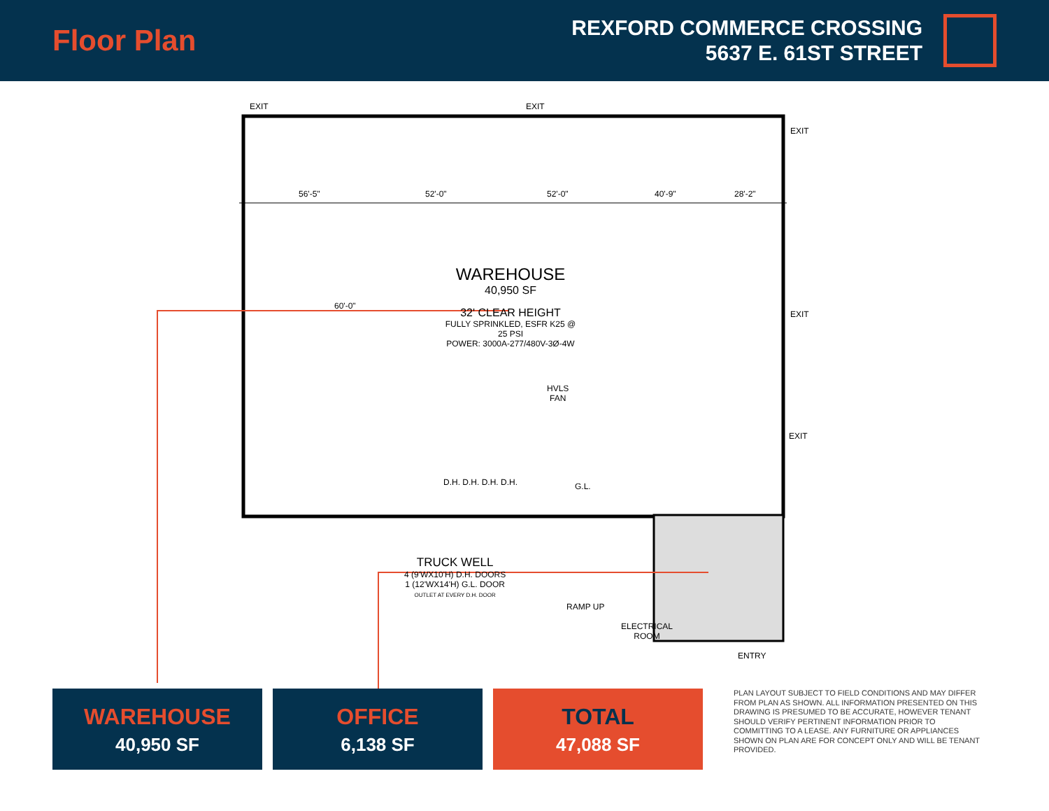Floor Plan
REXFORD COMMERCE CROSSING
5637 E. 61ST STREET
EXIT EXIT
EXIT
56'-5" 52'-0" 52'-0" 40'-9" 28'-2"
60'-0"
WAREHOUSE
40,950 SF
32' CLEAR HEIGHT
FULLY SPRINKLED, ESFR K25 @ 25 PSI
POWER: 3000A-277/480V-3Ø-4W
EXIT
HVLS
FAN
EXIT
D.H. D.H. D.H. D.H. G.L.
TRUCK WELL
4 (9'WX10'H) D.H. DOORS
1 (12'WX14'H) G.L. DOOR
OUTLET AT EVERY D.H. DOOR
RAMP UP
ELECTRICAL
ROOM
ENTRY
WAREHOUSE
40,950 SF
OFFICE
6,138 SF
TOTAL
47,088 SF
PLAN LAYOUT SUBJECT TO FIELD CONDITIONS AND MAY DIFFER FROM PLAN AS SHOWN. ALL INFORMATION PRESENTED ON THIS DRAWING IS PRESUMED TO BE ACCURATE, HOWEVER TENANT SHOULD VERIFY PERTINENT INFORMATION PRIOR TO COMMITTING TO A LEASE. ANY FURNITURE OR APPLIANCES SHOWN ON PLAN ARE FOR CONCEPT ONLY AND WILL BE TENANT PROVIDED.